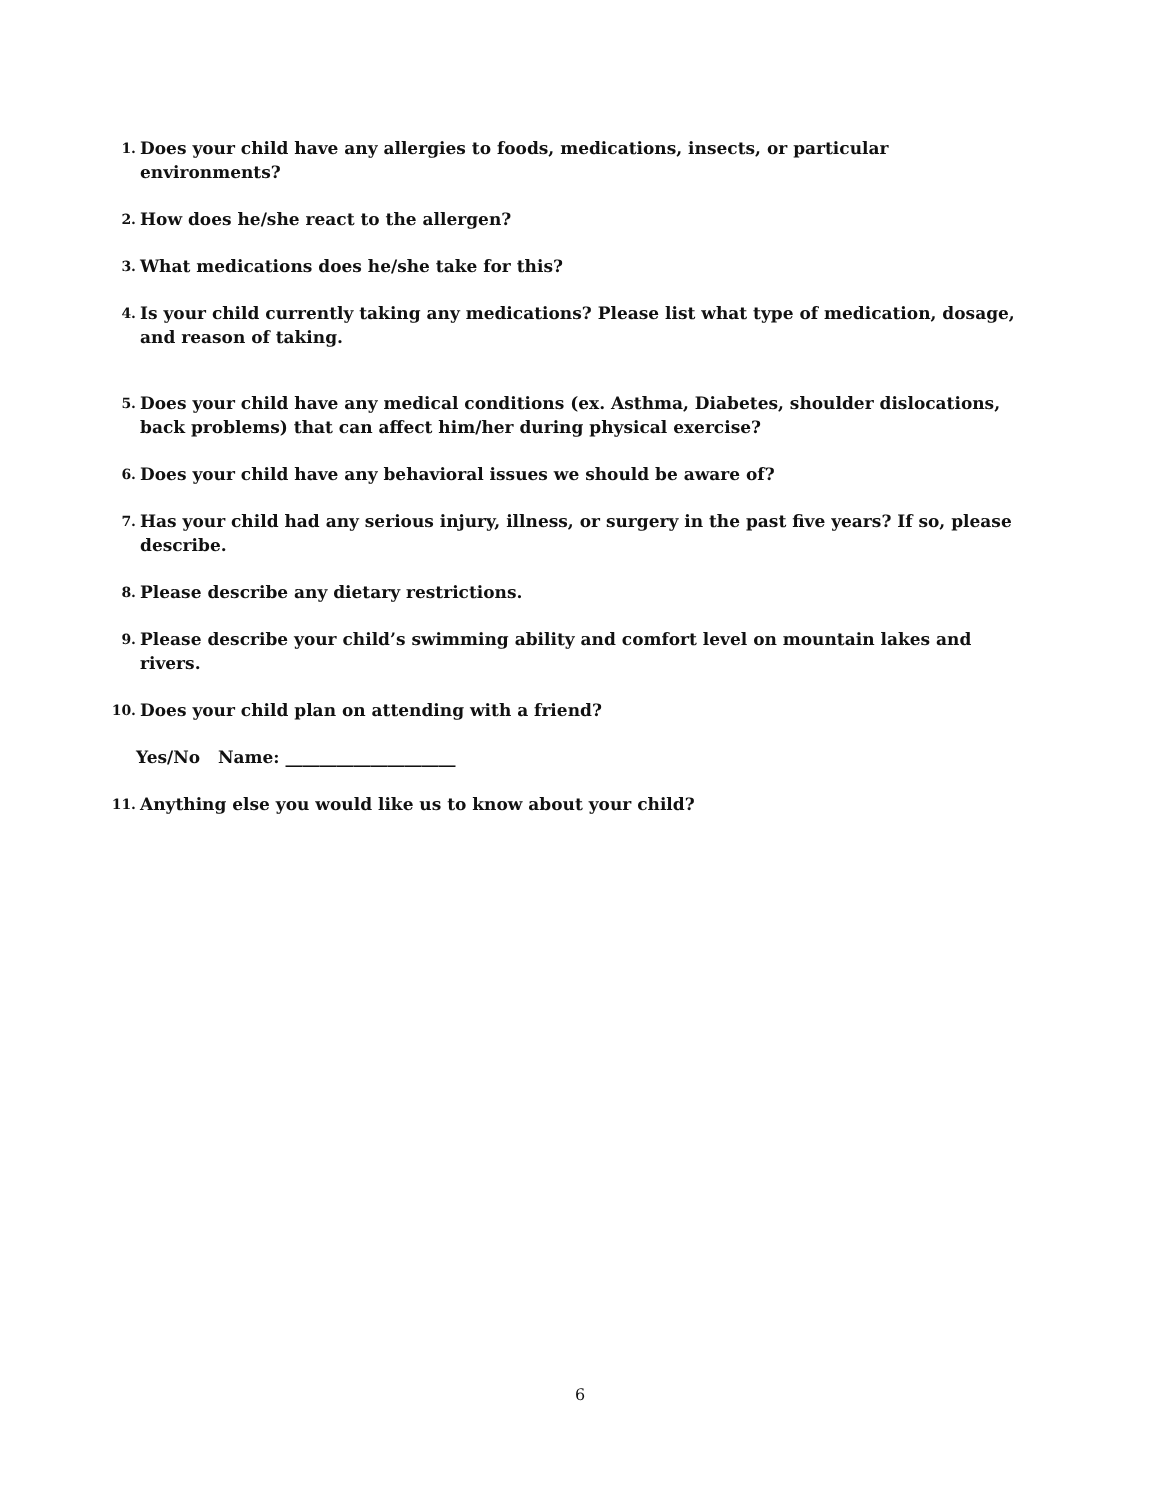1. Does your child have any allergies to foods, medications, insects, or particular environments?
2. How does he/she react to the allergen?
3. What medications does he/she take for this?
4. Is your child currently taking any medications? Please list what type of medication, dosage, and reason of taking.
5. Does your child have any medical conditions (ex. Asthma, Diabetes, shoulder dislocations, back problems) that can affect him/her during physical exercise?
6. Does your child have any behavioral issues we should be aware of?
7. Has your child had any serious injury, illness, or surgery in the past five years? If so, please describe.
8. Please describe any dietary restrictions.
9. Please describe your child’s swimming ability and comfort level on mountain lakes and rivers.
10. Does your child plan on attending with a friend?
Yes/No Name: ____________________
11. Anything else you would like us to know about your child?
6